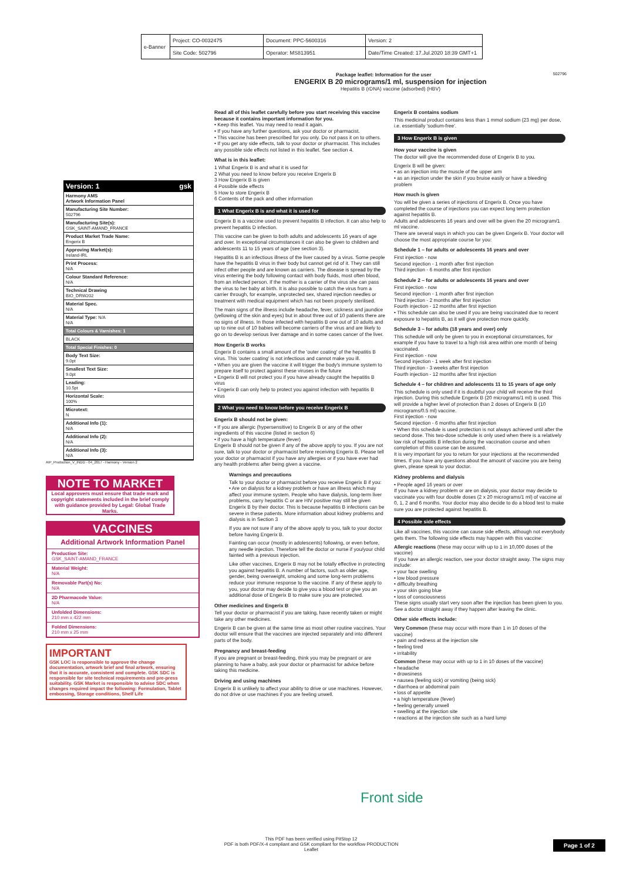| e-Banner | Project: CO-0032475 | Document: PPC-5600316 | Version: 2 |
| | Site Code: 502796 | Operator: MS813951 | Date/Time Created: 17.Jul.2020 18:39 GMT+1 |
Version: 1 gsk
Harmony AMS
Artwork Information Panel
Manufacturing Site Number:
502796
Manufacturing Site(s):
GSK_SAINT-AMAND_FRANCE
Product Market Trade Name:
Engerix B
Approving Market(s):
Ireland-IRL
Print Process:
N/A
Colour Standard Reference:
N/A
Technical Drawing
BIO_DRW202
Material Spec.
N/A
Material Type: N/A
N/A
Total Colours & Varnishes: 1
BLACK
Total Special Finishes: 0
Body Text Size:
9.0pt
Smallest Text Size:
9.0pt
Leading:
10.5pt
Horizontal Scale:
100%
Microtext:
N
Additional Info (1):
N/A
Additional Info (2):
N/A
Additional Info (3):
N/A
AIP_Production_V_INDD - 04_2017 - Harmony - Version 2
NOTE TO MARKET
Local approvers must ensure that trade mark and copyright statements included in the brief comply with guidance provided by Legal: Global Trade Marks.
VACCINES
Additional Artwork Information Panel
Production Site:
GSK_SAINT-AMAND_FRANCE
Material Weight:
N/A
Removable Part(s) No:
N/A
2D Pharmacode Value:
N/A
Unfolded Dimensions:
210 mm x 422 mm
Folded Dimensions:
210 mm x 25 mm
IMPORTANT
GSK LOC is responsible to approve the change documentation, artwork brief and final artwork, ensuring that it is accurate, consistent and complete. GSK SDC is responsible for site technical requirements and pre-press suitability. GSK Market is responsible to advise SDC when changes required impact the following: Formulation, Tablet embossing, Storage conditions, Shelf Life
Package leaflet: Information for the user 502796
ENGERIX B 20 micrograms/1 ml, suspension for injection
Hepatitis B (rDNA) vaccine (adsorbed) (HBV)
Read all of this leaflet carefully before you start receiving this vaccine because it contains important information for you.
• Keep this leaflet. You may need to read it again.
• If you have any further questions, ask your doctor or pharmacist.
• This vaccine has been prescribed for you only. Do not pass it on to others.
• If you get any side effects, talk to your doctor or pharmacist. This includes any possible side effects not listed in this leaflet. See section 4.
What is in this leaflet:
1 What Engerix B is and what it is used for
2 What you need to know before you receive Engerix B
3 How Engerix B is given
4 Possible side effects
5 How to store Engerix B
6 Contents of the pack and other information
1 What Engerix B is and what it is used for
Engerix B is a vaccine used to prevent hepatitis B infection. It can also help to prevent hepatitis D infection.
This vaccine can be given to both adults and adolescents 16 years of age and over. In exceptional circumstances it can also be given to children and adolescents 11 to 15 years of age (see section 3).
Hepatitis B is an infectious illness of the liver caused by a virus. Some people have the hepatitis B virus in their body but cannot get rid of it. They can still infect other people and are known as carriers. The disease is spread by the virus entering the body following contact with body fluids, most often blood, from an infected person. If the mother is a carrier of the virus she can pass the virus to her baby at birth. It is also possible to catch the virus from a carrier through, for example, unprotected sex, shared injection needles or treatment with medical equipment which has not been properly sterilised.
The main signs of the illness include headache, fever, sickness and jaundice (yellowing of the skin and eyes) but in about three out of 10 patients there are no signs of illness. In those infected with hepatitis B one out of 10 adults and up to nine out of 10 babies will become carriers of the virus and are likely to go on to develop serious liver damage and in some cases cancer of the liver.
How Engerix B works
Engerix B contains a small amount of the 'outer coating' of the hepatitis B virus. This 'outer coating' is not infectious and cannot make you ill.
• When you are given the vaccine it will trigger the body's immune system to prepare itself to protect against these viruses in the future
• Engerix B will not protect you if you have already caught the hepatitis B virus
• Engerix B can only help to protect you against infection with hepatitis B virus
2 What you need to know before you receive Engerix B
Engerix B should not be given:
• If you are allergic (hypersensitive) to Engerix B or any of the other ingredients of this vaccine (listed in section 6)
• if you have a high temperature (fever)
Engerix B should not be given if any of the above apply to you. If you are not sure, talk to your doctor or pharmacist before receiving Engerix B. Please tell your doctor or pharmacist if you have any allergies or if you have ever had any health problems after being given a vaccine.
Warnings and precautions
Talk to your doctor or pharmacist before you receive Engerix B if you:
• Are on dialysis for a kidney problem or have an illness which may affect your immune system. People who have dialysis, long-term liver problems, carry hepatitis C or are HIV positive may still be given Engerix B by their doctor. This is because hepatitis B infections can be severe in these patients. More information about kidney problems and dialysis is in Section 3
If you are not sure if any of the above apply to you, talk to your doctor before having Engerix B.
Fainting can occur (mostly in adolescents) following, or even before, any needle injection. Therefore tell the doctor or nurse if you/your child fainted with a previous injection.
Like other vaccines, Engerix B may not be totally effective in protecting you against hepatitis B. A number of factors, such as older age, gender, being overweight, smoking and some long-term problems reduce your immune response to the vaccine. If any of these apply to you, your doctor may decide to give you a blood test or give you an additional dose of Engerix B to make sure you are protected.
Other medicines and Engerix B
Tell your doctor or pharmacist if you are taking, have recently taken or might take any other medicines.
Engerix B can be given at the same time as most other routine vaccines. Your doctor will ensure that the vaccines are injected separately and into different parts of the body.
Pregnancy and breast-feeding
If you are pregnant or breast-feeding, think you may be pregnant or are planning to have a baby, ask your doctor or pharmacist for advice before taking this medicine.
Driving and using machines
Engerix B is unlikely to affect your ability to drive or use machines. However, do not drive or use machines if you are feeling unwell.
Engerix B contains sodium
This medicinal product contains less than 1 mmol sodium (23 mg) per dose, i.e. essentially 'sodium-free'.
3 How Engerix B is given
How your vaccine is given
The doctor will give the recommended dose of Engerix B to you.
Engerix B will be given:
• as an injection into the muscle of the upper arm
• as an injection under the skin if you bruise easily or have a bleeding problem
How much is given
You will be given a series of injections of Engerix B. Once you have completed the course of injections you can expect long term protection against hepatitis B.
Adults and adolescents 16 years and over will be given the 20 microgram/1 ml vaccine.
There are several ways in which you can be given Engerix B. Your doctor will choose the most appropriate course for you:
Schedule 1 – for adults or adolescents 16 years and over
First injection - now
Second injection - 1 month after first injection
Third injection - 6 months after first injection
Schedule 2 – for adults or adolescents 16 years and over
First injection - now
Second injection - 1 month after first injection
Third injection - 2 months after first injection
Fourth injection - 12 months after first injection
• This schedule can also be used if you are being vaccinated due to recent exposure to hepatitis B, as it will give protection more quickly.
Schedule 3 – for adults (18 years and over) only
This schedule will only be given to you in exceptional circumstances, for example if you have to travel to a high risk area within one month of being vaccinated.
First injection - now
Second injection - 1 week after first injection
Third injection - 3 weeks after first injection
Fourth injection - 12 months after first injection
Schedule 4 – for children and adolescents 11 to 15 years of age only
This schedule is only used if it is doubtful your child will receive the third injection. During this schedule Engerix B (20 micrograms/1 ml) is used. This will provide a higher level of protection than 2 doses of Engerix B (10 micrograms/0.5 ml) vaccine.
First injection - now
Second injection - 6 months after first injection
• When this schedule is used protection is not always achieved until after the second dose. This two-dose schedule is only used when there is a relatively low risk of hepatitis B infection during the vaccination course and when completion of this course can be assured.
It is very important for you to return for your injections at the recommended times. If you have any questions about the amount of vaccine you are being given, please speak to your doctor.
Kidney problems and dialysis
• People aged 16 years or over
If you have a kidney problem or are on dialysis, your doctor may decide to vaccinate you with four double doses (2 x 20 micrograms/1 ml) of vaccine at 0, 1, 2 and 6 months. Your doctor may also decide to do a blood test to make sure you are protected against hepatitis B.
4 Possible side effects
Like all vaccines, this vaccine can cause side effects, although not everybody gets them. The following side effects may happen with this vaccine:
Allergic reactions (these may occur with up to 1 in 10,000 doses of the vaccine)
If you have an allergic reaction, see your doctor straight away. The signs may include:
• your face swelling
• low blood pressure
• difficulty breathing
• your skin going blue
• loss of consciousness
These signs usually start very soon after the injection has been given to you. See a doctor straight away if they happen after leaving the clinic.
Other side effects include:
Very Common (these may occur with more than 1 in 10 doses of the vaccine)
• pain and redness at the injection site
• feeling tired
• irritability
Common (these may occur with up to 1 in 10 doses of the vaccine)
• headache
• drowsiness
• nausea (feeling sick) or vomiting (being sick)
• diarrhoea or abdominal pain
• loss of appetite
• a high temperature (fever)
• feeling generally unwell
• swelling at the injection site
• reactions at the injection site such as a hard lump
Front side
This PDF has been verified using PitStop 12
PDF is both PDF/X-4 compliant and GSK compliant for the workflow PRODUCTION Leaflet
Page 1 of 2